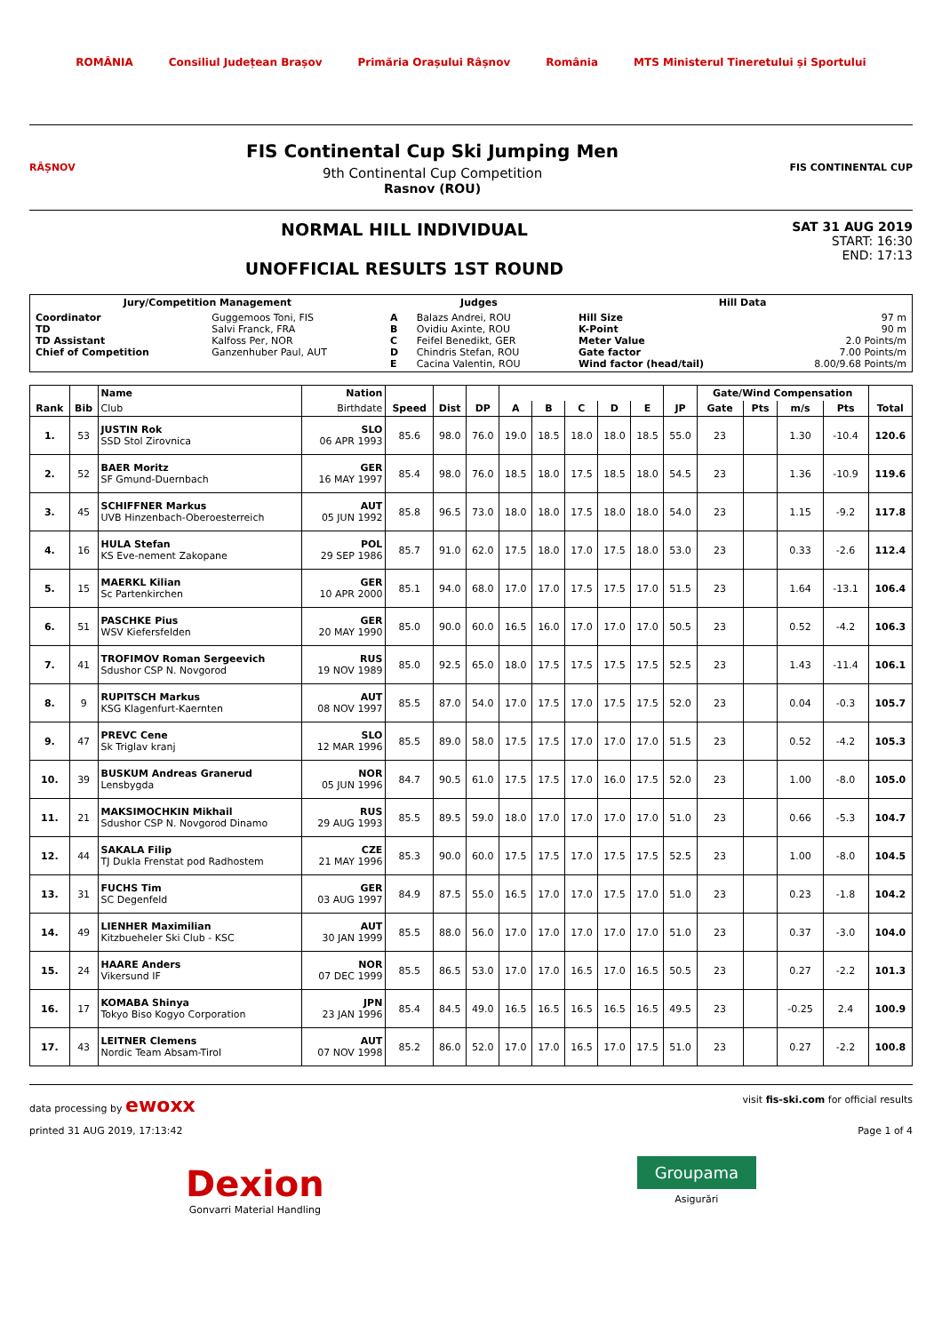ROMÂNIA Consiliul Județean Brașov Primăria Orașului Râșnov România MTS Ministerul Tineretului și Sportului
RÂȘNOV
FIS Continental Cup Ski Jumping Men
9th Continental Cup Competition
Rasnov (ROU)
FIS CONTINENTAL CUP
NORMAL HILL INDIVIDUAL
UNOFFICIAL RESULTS 1ST ROUND
SAT 31 AUG 2019
START: 16:30
END: 17:13
| Jury/Competition Management | | Judges | | Hill Data | |
| --- | --- | --- | --- | --- | --- |
| Coordinator TD TD Assistant Chief of Competition | Guggemoos Toni, FIS Salvi Franck, FRA Kalfoss Per, NOR Ganzenhuber Paul, AUT | A B C D E | Balazs Andrei, ROU Ovidiu Axinte, ROU Feifel Benedikt, GER Chindris Stefan, ROU Cacina Valentin, ROU | Hill Size K-Point Meter Value Gate factor Wind factor (head/tail) | 97 m 90 m 2.0 Points/m 7.00 Points/m 8.00/9.68 Points/m |
| | | Name | Nation | | | | | | | | | | Gate/Wind Compensation | | | | |
| --- | --- | --- | --- | --- | --- | --- | --- | --- | --- | --- | --- | --- | --- | --- | --- | --- | --- |
| Rank | Bib | Club | Birthdate | Speed | Dist | DP | A | B | C | D | E | JP | Gate | Pts | m/s | Pts | Total |
| 1. | 53 | JUSTIN Rok SSD Stol Zirovnica | SLO 06 APR 1993 | 85.6 | 98.0 | 76.0 | 19.0 | 18.5 | 18.0 | 18.0 | 18.5 | 55.0 | 23 | | 1.30 | -10.4 | 120.6 |
| 2. | 52 | BAER Moritz SF Gmund-Duernbach | GER 16 MAY 1997 | 85.4 | 98.0 | 76.0 | 18.5 | 18.0 | 17.5 | 18.5 | 18.0 | 54.5 | 23 | | 1.36 | -10.9 | 119.6 |
| 3. | 45 | SCHIFFNER Markus UVB Hinzenbach-Oberoesterreich | AUT 05 JUN 1992 | 85.8 | 96.5 | 73.0 | 18.0 | 18.0 | 17.5 | 18.0 | 18.0 | 54.0 | 23 | | 1.15 | -9.2 | 117.8 |
| 4. | 16 | HULA Stefan KS Eve-nement Zakopane | POL 29 SEP 1986 | 85.7 | 91.0 | 62.0 | 17.5 | 18.0 | 17.0 | 17.5 | 18.0 | 53.0 | 23 | | 0.33 | -2.6 | 112.4 |
| 5. | 15 | MAERKL Kilian Sc Partenkirchen | GER 10 APR 2000 | 85.1 | 94.0 | 68.0 | 17.0 | 17.0 | 17.5 | 17.5 | 17.0 | 51.5 | 23 | | 1.64 | -13.1 | 106.4 |
| 6. | 51 | PASCHKE Pius WSV Kiefersfelden | GER 20 MAY 1990 | 85.0 | 90.0 | 60.0 | 16.5 | 16.0 | 17.0 | 17.0 | 17.0 | 50.5 | 23 | | 0.52 | -4.2 | 106.3 |
| 7. | 41 | TROFIMOV Roman Sergeevich Sdushor CSP N. Novgorod | RUS 19 NOV 1989 | 85.0 | 92.5 | 65.0 | 18.0 | 17.5 | 17.5 | 17.5 | 17.5 | 52.5 | 23 | | 1.43 | -11.4 | 106.1 |
| 8. | 9 | RUPITSCH Markus KSG Klagenfurt-Kaernten | AUT 08 NOV 1997 | 85.5 | 87.0 | 54.0 | 17.0 | 17.5 | 17.0 | 17.5 | 17.5 | 52.0 | 23 | | 0.04 | -0.3 | 105.7 |
| 9. | 47 | PREVC Cene Sk Triglav kranj | SLO 12 MAR 1996 | 85.5 | 89.0 | 58.0 | 17.5 | 17.5 | 17.0 | 17.0 | 17.0 | 51.5 | 23 | | 0.52 | -4.2 | 105.3 |
| 10. | 39 | BUSKUM Andreas Granerud Lensbygda | NOR 05 JUN 1996 | 84.7 | 90.5 | 61.0 | 17.5 | 17.5 | 17.0 | 16.0 | 17.5 | 52.0 | 23 | | 1.00 | -8.0 | 105.0 |
| 11. | 21 | MAKSIMOCHKIN Mikhail Sdushor CSP N. Novgorod Dinamo | RUS 29 AUG 1993 | 85.5 | 89.5 | 59.0 | 18.0 | 17.0 | 17.0 | 17.0 | 17.0 | 51.0 | 23 | | 0.66 | -5.3 | 104.7 |
| 12. | 44 | SAKALA Filip TJ Dukla Frenstat pod Radhostem | CZE 21 MAY 1996 | 85.3 | 90.0 | 60.0 | 17.5 | 17.5 | 17.0 | 17.5 | 17.5 | 52.5 | 23 | | 1.00 | -8.0 | 104.5 |
| 13. | 31 | FUCHS Tim SC Degenfeld | GER 03 AUG 1997 | 84.9 | 87.5 | 55.0 | 16.5 | 17.0 | 17.0 | 17.5 | 17.0 | 51.0 | 23 | | 0.23 | -1.8 | 104.2 |
| 14. | 49 | LIENHER Maximilian Kitzbueheler Ski Club - KSC | AUT 30 JAN 1999 | 85.5 | 88.0 | 56.0 | 17.0 | 17.0 | 17.0 | 17.0 | 17.0 | 51.0 | 23 | | 0.37 | -3.0 | 104.0 |
| 15. | 24 | HAARE Anders Vikersund IF | NOR 07 DEC 1999 | 85.5 | 86.5 | 53.0 | 17.0 | 17.0 | 16.5 | 17.0 | 16.5 | 50.5 | 23 | | 0.27 | -2.2 | 101.3 |
| 16. | 17 | KOMABA Shinya Tokyo Biso Kogyo Corporation | JPN 23 JAN 1996 | 85.4 | 84.5 | 49.0 | 16.5 | 16.5 | 16.5 | 16.5 | 16.5 | 49.5 | 23 | | -0.25 | 2.4 | 100.9 |
| 17. | 43 | LEITNER Clemens Nordic Team Absam-Tirol | AUT 07 NOV 1998 | 85.2 | 86.0 | 52.0 | 17.0 | 17.0 | 16.5 | 17.0 | 17.5 | 51.0 | 23 | | 0.27 | -2.2 | 100.8 |
data processing by ewoxx visit fis-ski.com for official results
printed 31 AUG 2019, 17:13:42 Page 1 of 4
Dexion
Gonvarri Material Handling
Groupama
Asigurări